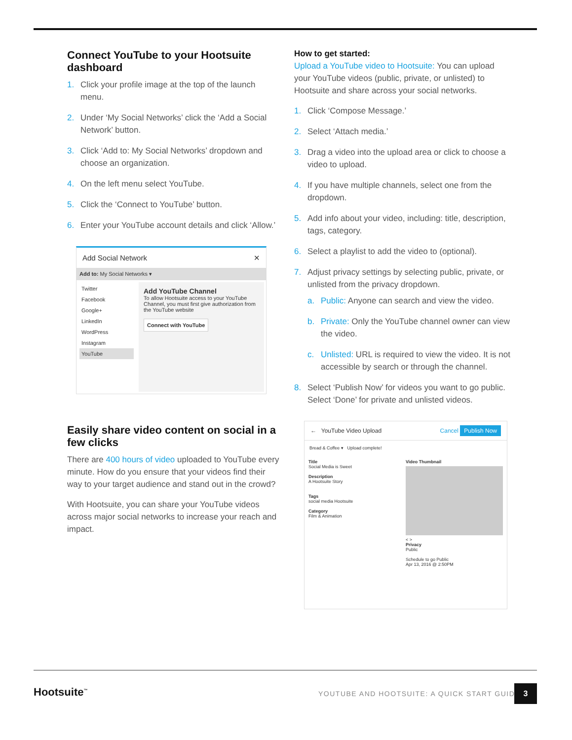Connect YouTube to your Hootsuite dashboard
1. Click your profile image at the top of the launch menu.
2. Under ‘My Social Networks’ click the ‘Add a Social Network’ button.
3. Click ‘Add to: My Social Networks’ dropdown and choose an organization.
4. On the left menu select YouTube.
5. Click the ‘Connect to YouTube’ button.
6. Enter your YouTube account details and click ‘Allow.’
Add Social Network ✕
Add to: My Social Networks ▾
Twitter
Facebook
Google+
LinkedIn
WordPress
Instagram
YouTube
Add YouTube Channel
To allow Hootsuite access to your YouTube Channel, you must first give authorization from the YouTube website
Connect with YouTube
Easily share video content on social in a few clicks
There are 400 hours of video uploaded to YouTube every minute. How do you ensure that your videos find their way to your target audience and stand out in the crowd?
With Hootsuite, you can share your YouTube videos across major social networks to increase your reach and impact.
How to get started:
Upload a YouTube video to Hootsuite: You can upload your YouTube videos (public, private, or unlisted) to Hootsuite and share across your social networks.
1. Click ‘Compose Message.’
2. Select ‘Attach media.’
3. Drag a video into the upload area or click to choose a video to upload.
4. If you have multiple channels, select one from the dropdown.
5. Add info about your video, including: title, description, tags, category.
6. Select a playlist to add the video to (optional).
7. Adjust privacy settings by selecting public, private, or unlisted from the privacy dropdown.
a. Public: Anyone can search and view the video.
b. Private: Only the YouTube channel owner can view the video.
c. Unlisted: URL is required to view the video. It is not accessible by search or through the channel.
8. Select ‘Publish Now’ for videos you want to go public. Select ‘Done’ for private and unlisted videos.
← YouTube Video Upload Cancel Publish Now
Bread & Coffee ▾ Upload complete!
Title
Social Media is Sweet
Description
A Hootsuite Story
Tags
social media Hootsuite
Category
Film & Animation
Video Thumbnail
< >
Privacy
Public
Schedule to go Public
Apr 13, 2016 @ 2:50PM
Hootsuite<sup>™</sup>
YOUTUBE AND HOOTSUITE: A QUICK START GUIDE
3